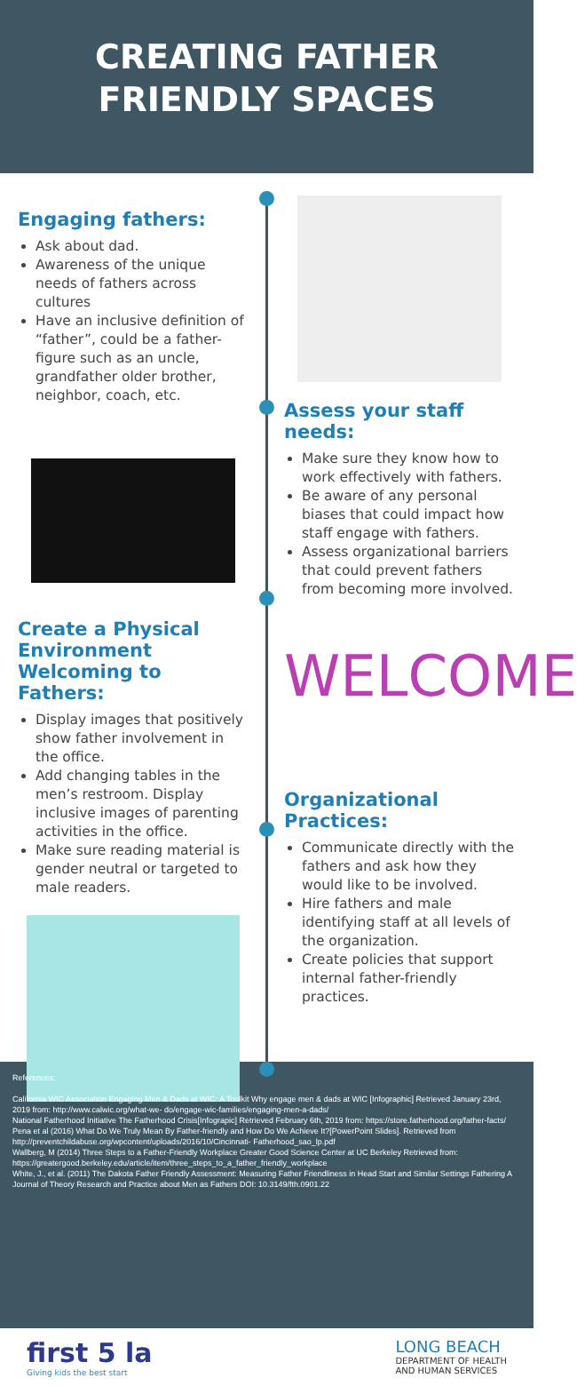CREATING FATHER
FRIENDLY SPACES
Engaging fathers:
Ask about dad.
Awareness of the unique needs of fathers across cultures
Have an inclusive definition of “father”, could be a father-figure such as an uncle, grandfather older brother, neighbor, coach, etc.
Create a Physical Environment Welcoming to Fathers:
Display images that positively show father involvement in the office.
Add changing tables in the men’s restroom. Display inclusive images of parenting activities in the office.
Make sure reading material is gender neutral or targeted to male readers.
Assess your staff needs:
Make sure they know how to work effectively with fathers.
Be aware of any personal biases that could impact how staff engage with fathers.
Assess organizational barriers that could prevent fathers from becoming more involved.
WELCOME
Organizational Practices:
Communicate directly with the fathers and ask how they would like to be involved.
Hire fathers and male identifying staff at all levels of the organization.
Create policies that support internal father-friendly practices.
References:
California WIC Association Engaging Men & Dads at WIC: A Toolkit Why engage men & dads at WIC [Infographic] Retrieved January 23rd, 2019 from: http://www.calwic.org/what-we- do/engage-wic-families/engaging-men-a-dads/
National Fatherhood Initiative The Fatherhood Crisis[Infograpic] Retrieved February 6th, 2019 from: https://store.fatherhood.org/father-facts/
Pena et al (2016) What Do We Truly Mean By Father-friendly and How Do We Achieve It?[PowerPoint Slides]. Retrieved from http://preventchildabuse.org/wpcontent/uploads/2016/10/Cincinnati- Fatherhood_sao_lp.pdf
Wallberg, M (2014) Three Steps to a Father-Friendly Workplace Greater Good Science Center at UC Berkeley Retrieved from: https://greatergood.berkeley.edu/article/item/three_steps_to_a_father_friendly_workplace
White, J., et al. (2011) The Dakota Father Friendly Assessment: Measuring Father Friendliness in Head Start and Similar Settings Fathering A Journal of Theory Research and Practice about Men as Fathers DOI: 10.3149/fth.0901.22
first 5 la
Giving kids the best start
LONG BEACH
DEPARTMENT OF HEALTH
AND HUMAN SERVICES